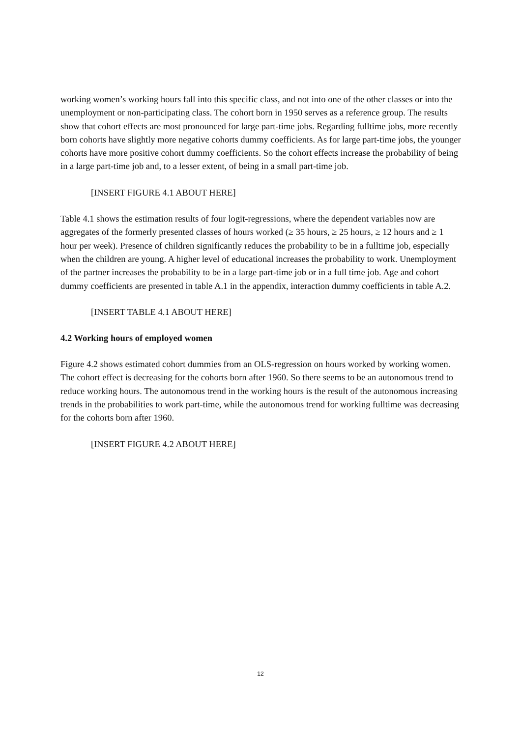working women’s working hours fall into this specific class, and not into one of the other classes or into the unemployment or non-participating class. The cohort born in 1950 serves as a reference group. The results show that cohort effects are most pronounced for large part-time jobs. Regarding fulltime jobs, more recently born cohorts have slightly more negative cohorts dummy coefficients. As for large part-time jobs, the younger cohorts have more positive cohort dummy coefficients. So the cohort effects increase the probability of being in a large part-time job and, to a lesser extent, of being in a small part-time job.
[INSERT FIGURE 4.1 ABOUT HERE]
Table 4.1 shows the estimation results of four logit-regressions, where the dependent variables now are aggregates of the formerly presented classes of hours worked (≥ 35 hours, ≥ 25 hours, ≥ 12 hours and ≥ 1 hour per week). Presence of children significantly reduces the probability to be in a fulltime job, especially when the children are young. A higher level of educational increases the probability to work. Unemployment of the partner increases the probability to be in a large part-time job or in a full time job. Age and cohort dummy coefficients are presented in table A.1 in the appendix, interaction dummy coefficients in table A.2.
[INSERT TABLE 4.1 ABOUT HERE]
4.2 Working hours of employed women
Figure 4.2 shows estimated cohort dummies from an OLS-regression on hours worked by working women. The cohort effect is decreasing for the cohorts born after 1960. So there seems to be an autonomous trend to reduce working hours. The autonomous trend in the working hours is the result of the autonomous increasing trends in the probabilities to work part-time, while the autonomous trend for working fulltime was decreasing for the cohorts born after 1960.
[INSERT FIGURE 4.2 ABOUT HERE]
12